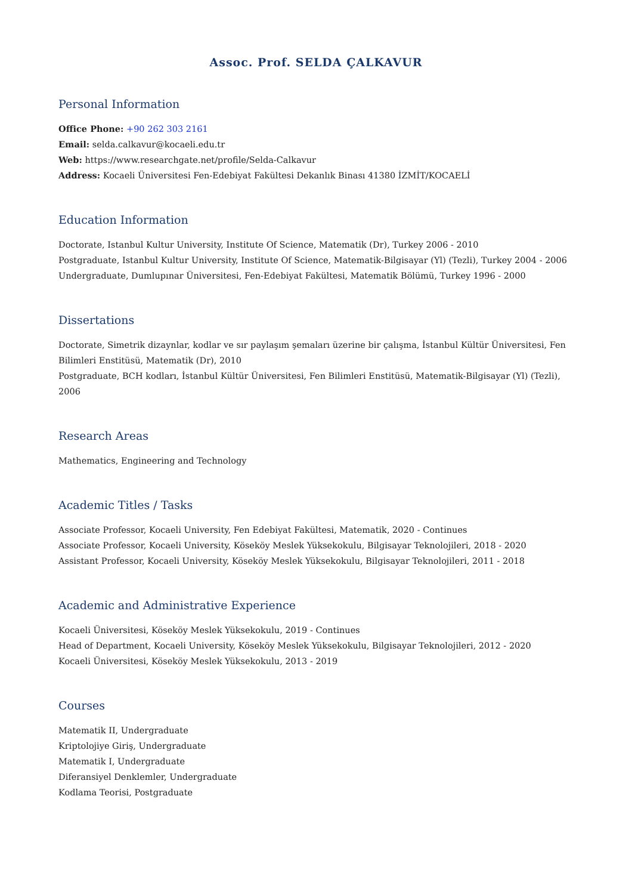Assoc. Prof. SELDA ÇALKAVUR
Personal Information
Office Phone: +90 262 303 2161
Email: selda.calkavur@kocaeli.edu.tr
Web: https://www.researchgate.net/profile/Selda-Calkavur
Address: Kocaeli Üniversitesi Fen-Edebiyat Fakültesi Dekanlık Binası 41380 İZMİT/KOCAELİ
Education Information
Doctorate, Istanbul Kultur University, Institute Of Science, Matematik (Dr), Turkey 2006 - 2010
Postgraduate, Istanbul Kultur University, Institute Of Science, Matematik-Bilgisayar (Yl) (Tezli), Turkey 2004 - 2006
Undergraduate, Dumlupınar Üniversitesi, Fen-Edebiyat Fakültesi, Matematik Bölümü, Turkey 1996 - 2000
Dissertations
Doctorate, Simetrik dizaynlar, kodlar ve sır paylaşım şemaları üzerine bir çalışma, İstanbul Kültür Üniversitesi, Fen Bilimleri Enstitüsü, Matematik (Dr), 2010
Postgraduate, BCH kodları, İstanbul Kültür Üniversitesi, Fen Bilimleri Enstitüsü, Matematik-Bilgisayar (Yl) (Tezli), 2006
Research Areas
Mathematics, Engineering and Technology
Academic Titles / Tasks
Associate Professor, Kocaeli University, Fen Edebiyat Fakültesi, Matematik, 2020 - Continues
Associate Professor, Kocaeli University, Köseköy Meslek Yüksekokulu, Bilgisayar Teknolojileri, 2018 - 2020
Assistant Professor, Kocaeli University, Köseköy Meslek Yüksekokulu, Bilgisayar Teknolojileri, 2011 - 2018
Academic and Administrative Experience
Kocaeli Üniversitesi, Köseköy Meslek Yüksekokulu, 2019 - Continues
Head of Department, Kocaeli University, Köseköy Meslek Yüksekokulu, Bilgisayar Teknolojileri, 2012 - 2020
Kocaeli Üniversitesi, Köseköy Meslek Yüksekokulu, 2013 - 2019
Courses
Matematik II, Undergraduate
Kriptolojiye Giriş, Undergraduate
Matematik I, Undergraduate
Diferansiyel Denklemler, Undergraduate
Kodlama Teorisi, Postgraduate